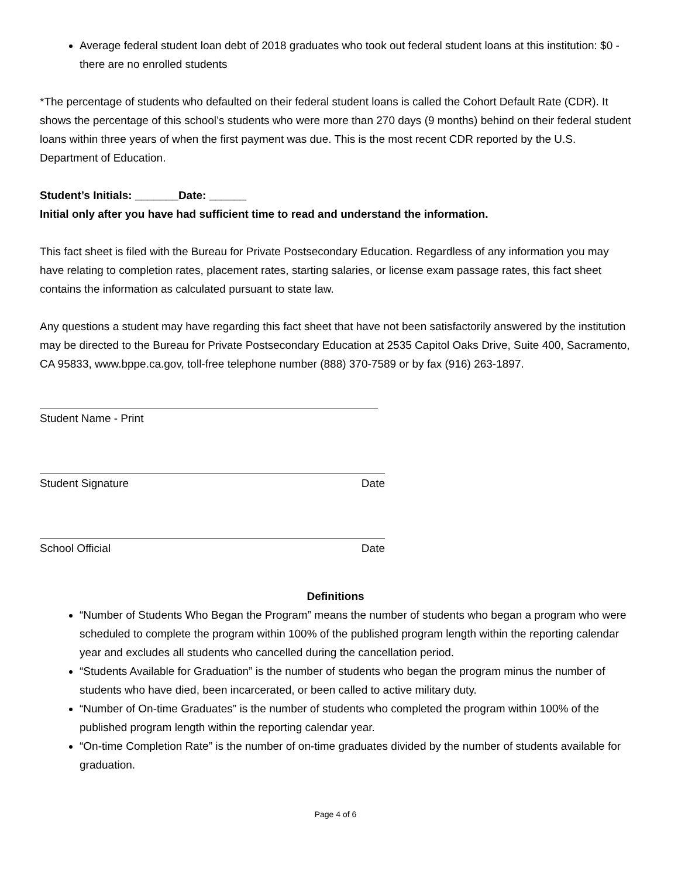Average federal student loan debt of 2018 graduates who took out federal student loans at this institution: $0 - there are no enrolled students
*The percentage of students who defaulted on their federal student loans is called the Cohort Default Rate (CDR). It shows the percentage of this school’s students who were more than 270 days (9 months) behind on their federal student loans within three years of when the first payment was due. This is the most recent CDR reported by the U.S. Department of Education.
Student’s Initials: _______Date: ______
Initial only after you have had sufficient time to read and understand the information.
This fact sheet is filed with the Bureau for Private Postsecondary Education. Regardless of any information you may have relating to completion rates, placement rates, starting salaries, or license exam passage rates, this fact sheet contains the information as calculated pursuant to state law.
Any questions a student may have regarding this fact sheet that have not been satisfactorily answered by the institution may be directed to the Bureau for Private Postsecondary Education at 2535 Capitol Oaks Drive, Suite 400, Sacramento, CA 95833, www.bppe.ca.gov, toll-free telephone number (888) 370-7589 or by fax (916) 263-1897.
Student Name - Print
Student Signature Date
School Official Date
Definitions
“Number of Students Who Began the Program” means the number of students who began a program who were scheduled to complete the program within 100% of the published program length within the reporting calendar year and excludes all students who cancelled during the cancellation period.
“Students Available for Graduation” is the number of students who began the program minus the number of students who have died, been incarcerated, or been called to active military duty.
“Number of On-time Graduates” is the number of students who completed the program within 100% of the published program length within the reporting calendar year.
“On-time Completion Rate” is the number of on-time graduates divided by the number of students available for graduation.
Page 4 of 6